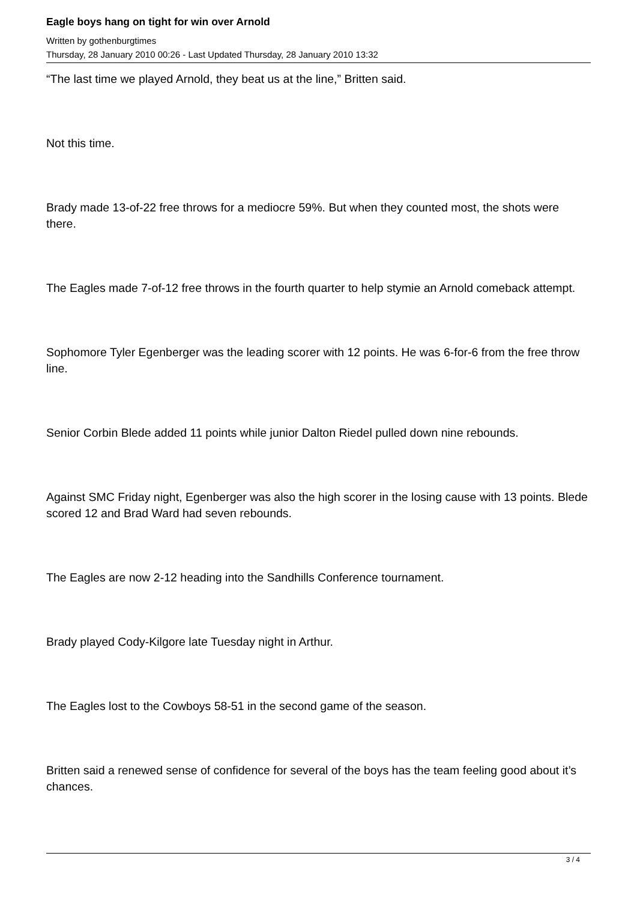Eagle boys hang on tight for win over Arnold
Written by gothenburgtimes
Thursday, 28 January 2010 00:26 - Last Updated Thursday, 28 January 2010 13:32
“The last time we played Arnold, they beat us at the line,” Britten said.
Not this time.
Brady made 13-of-22 free throws for a mediocre 59%. But when they counted most, the shots were there.
The Eagles made 7-of-12 free throws in the fourth quarter to help stymie an Arnold comeback attempt.
Sophomore Tyler Egenberger was the leading scorer with 12 points. He was 6-for-6 from the free throw line.
Senior Corbin Blede added 11 points while junior Dalton Riedel pulled down nine rebounds.
Against SMC Friday night, Egenberger was also the high scorer in the losing cause with 13 points. Blede scored 12 and Brad Ward had seven rebounds.
The Eagles are now 2-12 heading into the Sandhills Conference tournament.
Brady played Cody-Kilgore late Tuesday night in Arthur.
The Eagles lost to the Cowboys 58-51 in the second game of the season.
Britten said a renewed sense of confidence for several of the boys has the team feeling good about it’s chances.
3 / 4